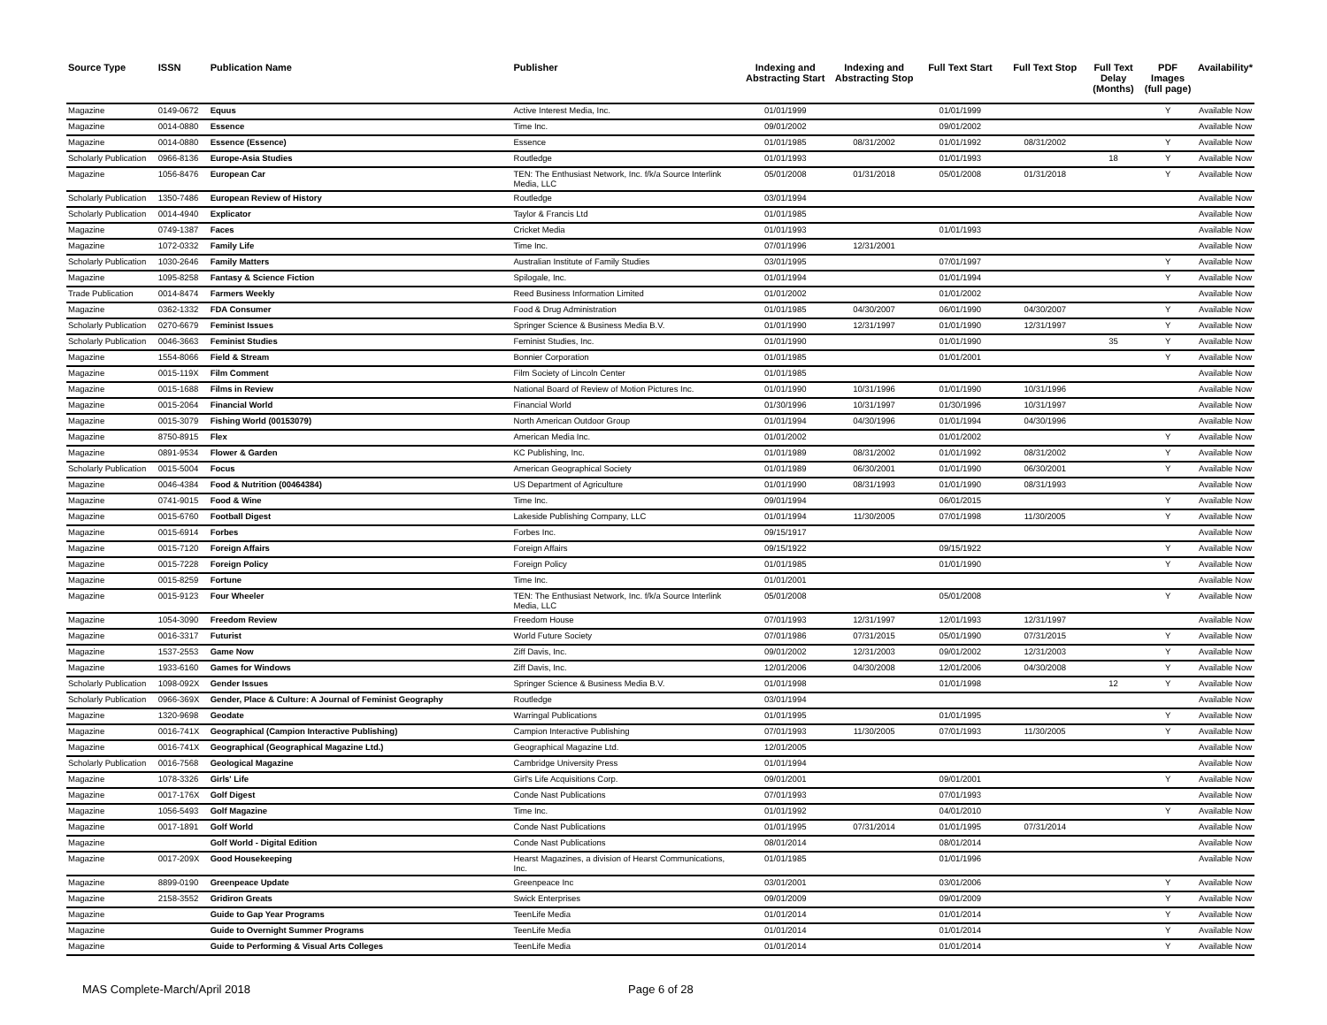| Source Type | ISSN | Publication Name | Publisher | Indexing and Abstracting Start | Indexing and Abstracting Stop | Full Text Start | Full Text Stop | Full Text Delay (Months) | PDF Images (full page) | Availability* |
| --- | --- | --- | --- | --- | --- | --- | --- | --- | --- | --- |
| Magazine | 0149-0672 | Equus | Active Interest Media, Inc. | 01/01/1999 | | 01/01/1999 | | | Y | Available Now |
| Magazine | 0014-0880 | Essence | Time Inc. | 09/01/2002 | | 09/01/2002 | | | | Available Now |
| Magazine | 0014-0880 | Essence (Essence) | Essence | 01/01/1985 | 08/31/2002 | 01/01/1992 | 08/31/2002 | | Y | Available Now |
| Scholarly Publication | 0966-8136 | Europe-Asia Studies | Routledge | 01/01/1993 | | 01/01/1993 | | 18 | Y | Available Now |
| Magazine | 1056-8476 | European Car | TEN: The Enthusiast Network, Inc. f/k/a Source Interlink Media, LLC | 05/01/2008 | 01/31/2018 | 05/01/2008 | 01/31/2018 | | Y | Available Now |
| Scholarly Publication | 1350-7486 | European Review of History | Routledge | 03/01/1994 | | | | | | Available Now |
| Scholarly Publication | 0014-4940 | Explicator | Taylor & Francis Ltd | 01/01/1985 | | | | | | Available Now |
| Magazine | 0749-1387 | Faces | Cricket Media | 01/01/1993 | | 01/01/1993 | | | | Available Now |
| Magazine | 1072-0332 | Family Life | Time Inc. | 07/01/1996 | 12/31/2001 | | | | | Available Now |
| Scholarly Publication | 1030-2646 | Family Matters | Australian Institute of Family Studies | 03/01/1995 | | 07/01/1997 | | | Y | Available Now |
| Magazine | 1095-8258 | Fantasy & Science Fiction | Spilogale, Inc. | 01/01/1994 | | 01/01/1994 | | | Y | Available Now |
| Trade Publication | 0014-8474 | Farmers Weekly | Reed Business Information Limited | 01/01/2002 | | 01/01/2002 | | | | Available Now |
| Magazine | 0362-1332 | FDA Consumer | Food & Drug Administration | 01/01/1985 | 04/30/2007 | 06/01/1990 | 04/30/2007 | | Y | Available Now |
| Scholarly Publication | 0270-6679 | Feminist Issues | Springer Science & Business Media B.V. | 01/01/1990 | 12/31/1997 | 01/01/1990 | 12/31/1997 | | Y | Available Now |
| Scholarly Publication | 0046-3663 | Feminist Studies | Feminist Studies, Inc. | 01/01/1990 | | 01/01/1990 | | 35 | Y | Available Now |
| Magazine | 1554-8066 | Field & Stream | Bonnier Corporation | 01/01/1985 | | 01/01/2001 | | | Y | Available Now |
| Magazine | 0015-119X | Film Comment | Film Society of Lincoln Center | 01/01/1985 | | | | | | Available Now |
| Magazine | 0015-1688 | Films in Review | National Board of Review of Motion Pictures Inc. | 01/01/1990 | 10/31/1996 | 01/01/1990 | 10/31/1996 | | | Available Now |
| Magazine | 0015-2064 | Financial World | Financial World | 01/30/1996 | 10/31/1997 | 01/30/1996 | 10/31/1997 | | | Available Now |
| Magazine | 0015-3079 | Fishing World (00153079) | North American Outdoor Group | 01/01/1994 | 04/30/1996 | 01/01/1994 | 04/30/1996 | | | Available Now |
| Magazine | 8750-8915 | Flex | American Media Inc. | 01/01/2002 | | 01/01/2002 | | | Y | Available Now |
| Magazine | 0891-9534 | Flower & Garden | KC Publishing, Inc. | 01/01/1989 | 08/31/2002 | 01/01/1992 | 08/31/2002 | | Y | Available Now |
| Scholarly Publication | 0015-5004 | Focus | American Geographical Society | 01/01/1989 | 06/30/2001 | 01/01/1990 | 06/30/2001 | | Y | Available Now |
| Magazine | 0046-4384 | Food & Nutrition (00464384) | US Department of Agriculture | 01/01/1990 | 08/31/1993 | 01/01/1990 | 08/31/1993 | | | Available Now |
| Magazine | 0741-9015 | Food & Wine | Time Inc. | 09/01/1994 | | 06/01/2015 | | | Y | Available Now |
| Magazine | 0015-6760 | Football Digest | Lakeside Publishing Company, LLC | 01/01/1994 | 11/30/2005 | 07/01/1998 | 11/30/2005 | | Y | Available Now |
| Magazine | 0015-6914 | Forbes | Forbes Inc. | 09/15/1917 | | | | | | Available Now |
| Magazine | 0015-7120 | Foreign Affairs | Foreign Affairs | 09/15/1922 | | 09/15/1922 | | | Y | Available Now |
| Magazine | 0015-7228 | Foreign Policy | Foreign Policy | 01/01/1985 | | 01/01/1990 | | | Y | Available Now |
| Magazine | 0015-8259 | Fortune | Time Inc. | 01/01/2001 | | | | | | Available Now |
| Magazine | 0015-9123 | Four Wheeler | TEN: The Enthusiast Network, Inc. f/k/a Source Interlink Media, LLC | 05/01/2008 | | 05/01/2008 | | | Y | Available Now |
| Magazine | 1054-3090 | Freedom Review | Freedom House | 07/01/1993 | 12/31/1997 | 12/01/1993 | 12/31/1997 | | | Available Now |
| Magazine | 0016-3317 | Futurist | World Future Society | 07/01/1986 | 07/31/2015 | 05/01/1990 | 07/31/2015 | | Y | Available Now |
| Magazine | 1537-2553 | Game Now | Ziff Davis, Inc. | 09/01/2002 | 12/31/2003 | 09/01/2002 | 12/31/2003 | | Y | Available Now |
| Magazine | 1933-6160 | Games for Windows | Ziff Davis, Inc. | 12/01/2006 | 04/30/2008 | 12/01/2006 | 04/30/2008 | | Y | Available Now |
| Scholarly Publication | 1098-092X | Gender Issues | Springer Science & Business Media B.V. | 01/01/1998 | | 01/01/1998 | | 12 | Y | Available Now |
| Scholarly Publication | 0966-369X | Gender, Place & Culture: A Journal of Feminist Geography | Routledge | 03/01/1994 | | | | | | Available Now |
| Magazine | 1320-9698 | Geodate | Warringal Publications | 01/01/1995 | | 01/01/1995 | | | Y | Available Now |
| Magazine | 0016-741X | Geographical (Campion Interactive Publishing) | Campion Interactive Publishing | 07/01/1993 | 11/30/2005 | 07/01/1993 | 11/30/2005 | | Y | Available Now |
| Magazine | 0016-741X | Geographical (Geographical Magazine Ltd.) | Geographical Magazine Ltd. | 12/01/2005 | | | | | | Available Now |
| Scholarly Publication | 0016-7568 | Geological Magazine | Cambridge University Press | 01/01/1994 | | | | | | Available Now |
| Magazine | 1078-3326 | Girls' Life | Girl's Life Acquisitions Corp. | 09/01/2001 | | 09/01/2001 | | | Y | Available Now |
| Magazine | 0017-176X | Golf Digest | Conde Nast Publications | 07/01/1993 | | 07/01/1993 | | | | Available Now |
| Magazine | 1056-5493 | Golf Magazine | Time Inc. | 01/01/1992 | | 04/01/2010 | | | Y | Available Now |
| Magazine | 0017-1891 | Golf World | Conde Nast Publications | 01/01/1995 | 07/31/2014 | 01/01/1995 | 07/31/2014 | | | Available Now |
| Magazine | | Golf World - Digital Edition | Conde Nast Publications | 08/01/2014 | | 08/01/2014 | | | | Available Now |
| Magazine | 0017-209X | Good Housekeeping | Hearst Magazines, a division of Hearst Communications, Inc. | 01/01/1985 | | 01/01/1996 | | | | Available Now |
| Magazine | 8899-0190 | Greenpeace Update | Greenpeace Inc | 03/01/2001 | | 03/01/2006 | | | Y | Available Now |
| Magazine | 2158-3552 | Gridiron Greats | Swick Enterprises | 09/01/2009 | | 09/01/2009 | | | Y | Available Now |
| Magazine | | Guide to Gap Year Programs | TeenLife Media | 01/01/2014 | | 01/01/2014 | | | Y | Available Now |
| Magazine | | Guide to Overnight Summer Programs | TeenLife Media | 01/01/2014 | | 01/01/2014 | | | Y | Available Now |
| Magazine | | Guide to Performing & Visual Arts Colleges | TeenLife Media | 01/01/2014 | | 01/01/2014 | | | Y | Available Now |
MAS Complete-March/April 2018 Page 6 of 28